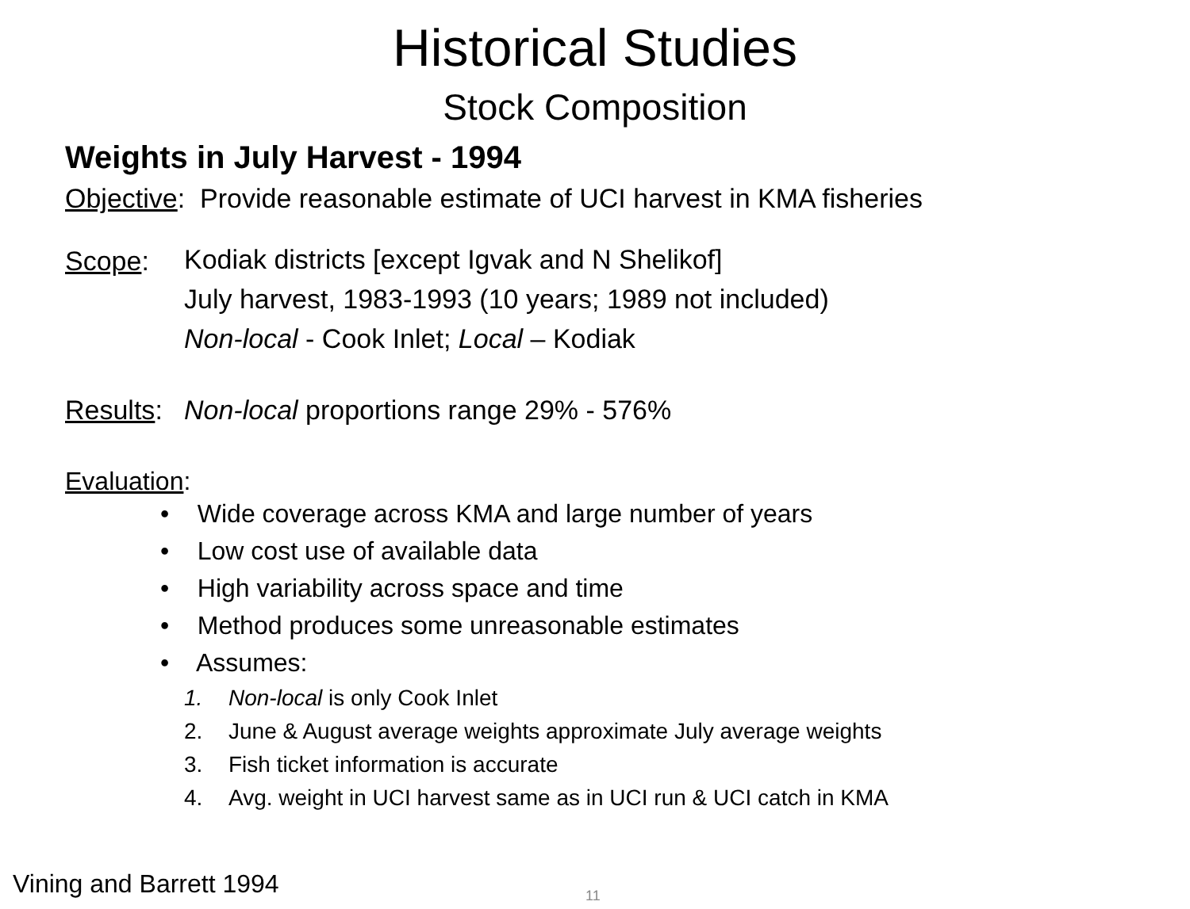Historical Studies
Stock Composition
Weights in July Harvest - 1994
Objective: Provide reasonable estimate of UCI harvest in KMA fisheries
Scope:
Kodiak districts [except Igvak and N Shelikof]
July harvest, 1983-1993 (10 years; 1989 not included)
Non-local - Cook Inlet; Local – Kodiak
Results:
Non-local proportions range 29% - 576%
Evaluation:
• Wide coverage across KMA and large number of years
• Low cost use of available data
• High variability across space and time
• Method produces some unreasonable estimates
• Assumes:
1. Non-local is only Cook Inlet
2. June & August average weights approximate July average weights
3. Fish ticket information is accurate
4. Avg. weight in UCI harvest same as in UCI run & UCI catch in KMA
Vining and Barrett 1994 11